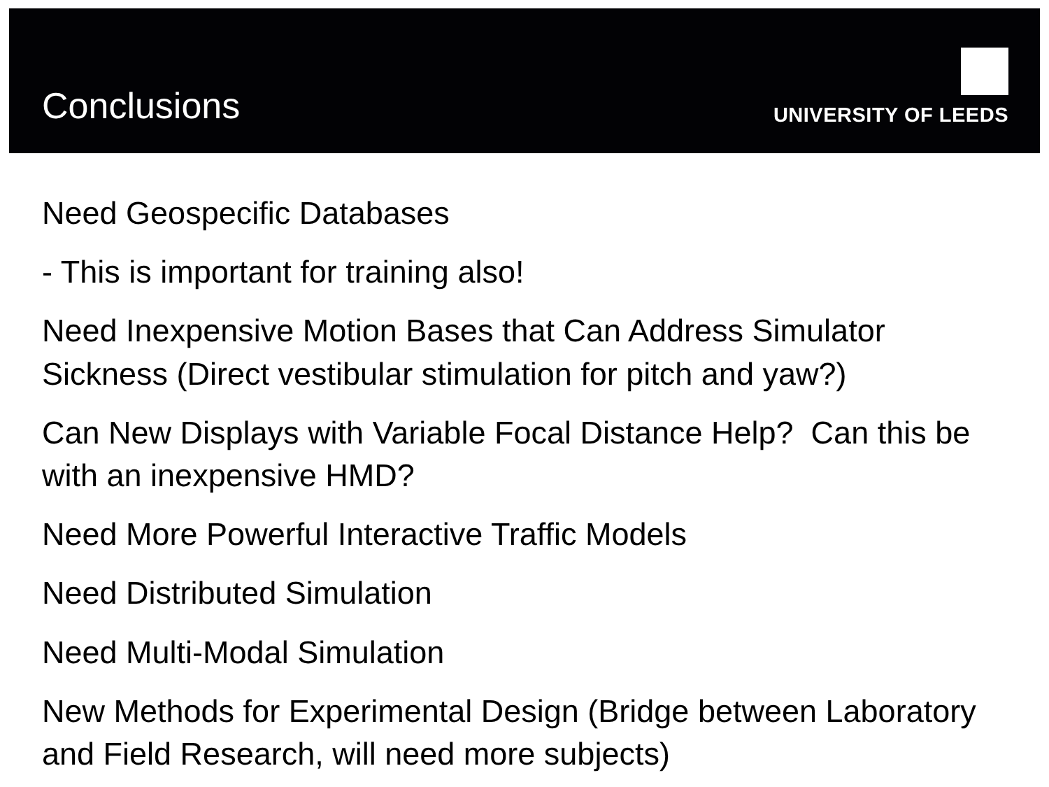Conclusions
UNIVERSITY OF LEEDS
Need Geospecific Databases
- This is important for training also!
Need Inexpensive Motion Bases that Can Address Simulator Sickness (Direct vestibular stimulation for pitch and yaw?)
Can New Displays with Variable Focal Distance Help? Can this be with an inexpensive HMD?
Need More Powerful Interactive Traffic Models
Need Distributed Simulation
Need Multi-Modal Simulation
New Methods for Experimental Design (Bridge between Laboratory and Field Research, will need more subjects)